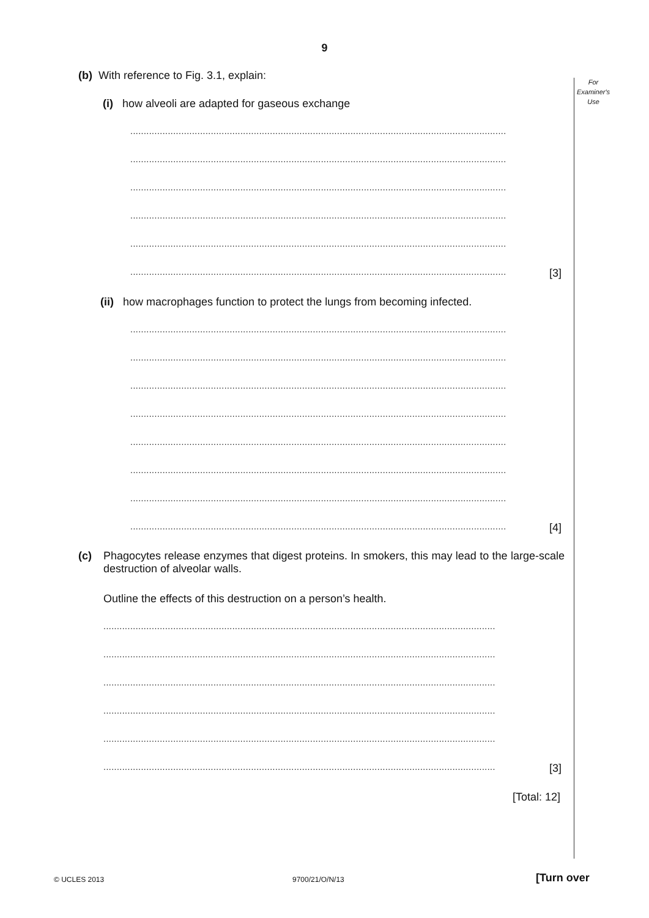9
For
Examiner's
Use
(b) With reference to Fig. 3.1, explain:
(i) how alveoli are adapted for gaseous exchange
............................................................................................................................................
............................................................................................................................................
............................................................................................................................................
............................................................................................................................................
............................................................................................................................................
............................................................................................................................................ [3]
(ii) how macrophages function to protect the lungs from becoming infected.
............................................................................................................................................
............................................................................................................................................
............................................................................................................................................
............................................................................................................................................
............................................................................................................................................
............................................................................................................................................
............................................................................................................................................
............................................................................................................................................ [4]
(c) Phagocytes release enzymes that digest proteins. In smokers, this may lead to the large-scale destruction of alveolar walls.
Outline the effects of this destruction on a person’s health.
..................................................................................................................................................
..................................................................................................................................................
..................................................................................................................................................
..................................................................................................................................................
..................................................................................................................................................
.................................................................................................................................................. [3]
[Total: 12]
© UCLES 2013 9700/21/O/N/13 [Turn over